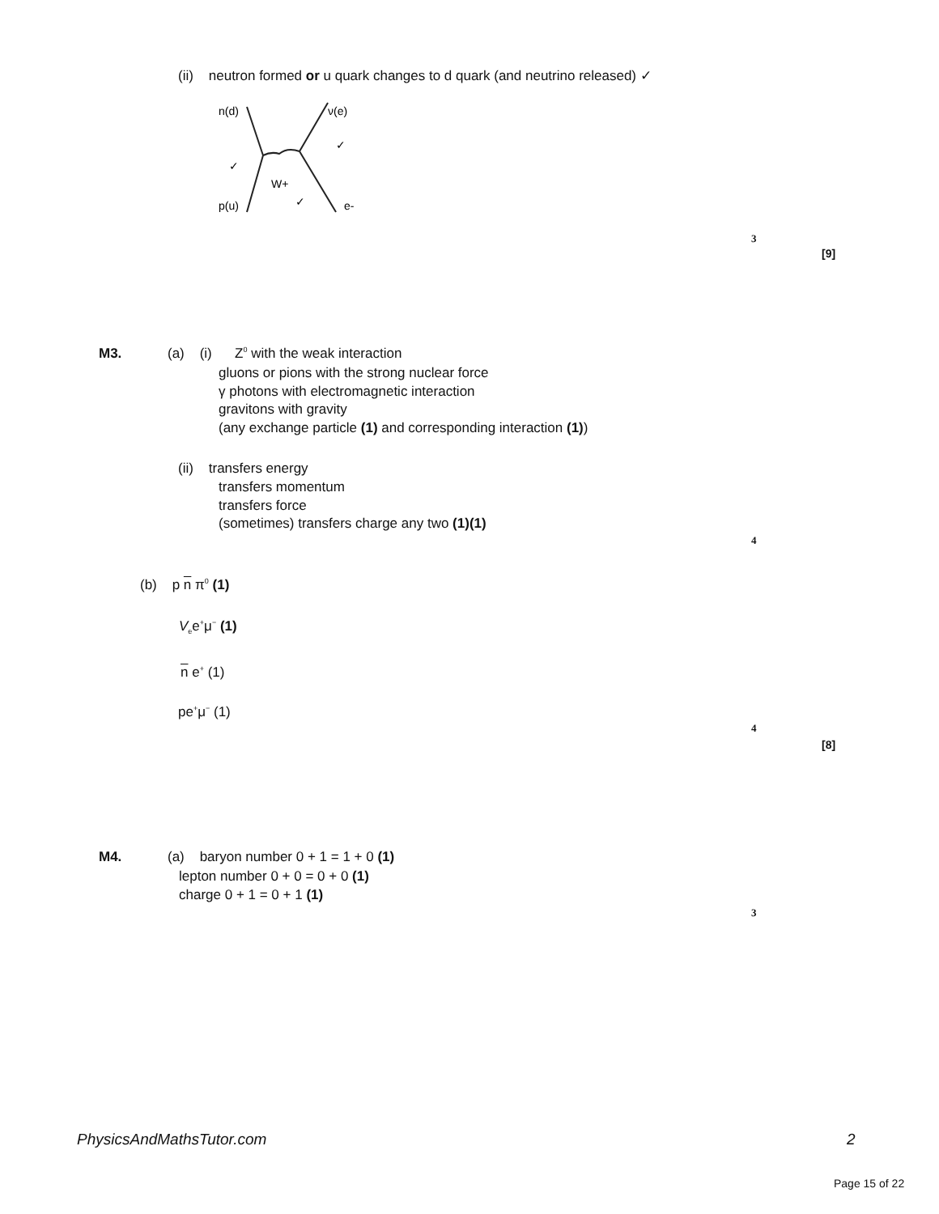(ii) neutron formed or u quark changes to d quark (and neutrino released) ✓
n(d)
ν(e)
W+
p(u)
e-
✓
✓
✓
3
[9]
M3. (a) (i) Z<sup>0</sup> with the weak interaction
gluons or pions with the strong nuclear force
γ photons with electromagnetic interaction
gravitons with gravity
(any exchange particle (1) and corresponding interaction (1))
(ii) transfers energy
transfers momentum
transfers force
(sometimes) transfers charge any two (1)(1)
4
(b) p n π<sup>0</sup> (1)
V<sub>e</sub>e<sup>+</sup>μ<sup>−</sup> (1)
n e<sup>+</sup> (1)
pe<sup>+</sup>μ<sup>−</sup> (1)
4
[8]
M4. (a) baryon number 0 + 1 = 1 + 0 (1)
lepton number 0 + 0 = 0 + 0 (1)
charge 0 + 1 = 0 + 1 (1)
3
PhysicsAndMathsTutor.com 2
Page 15 of 22